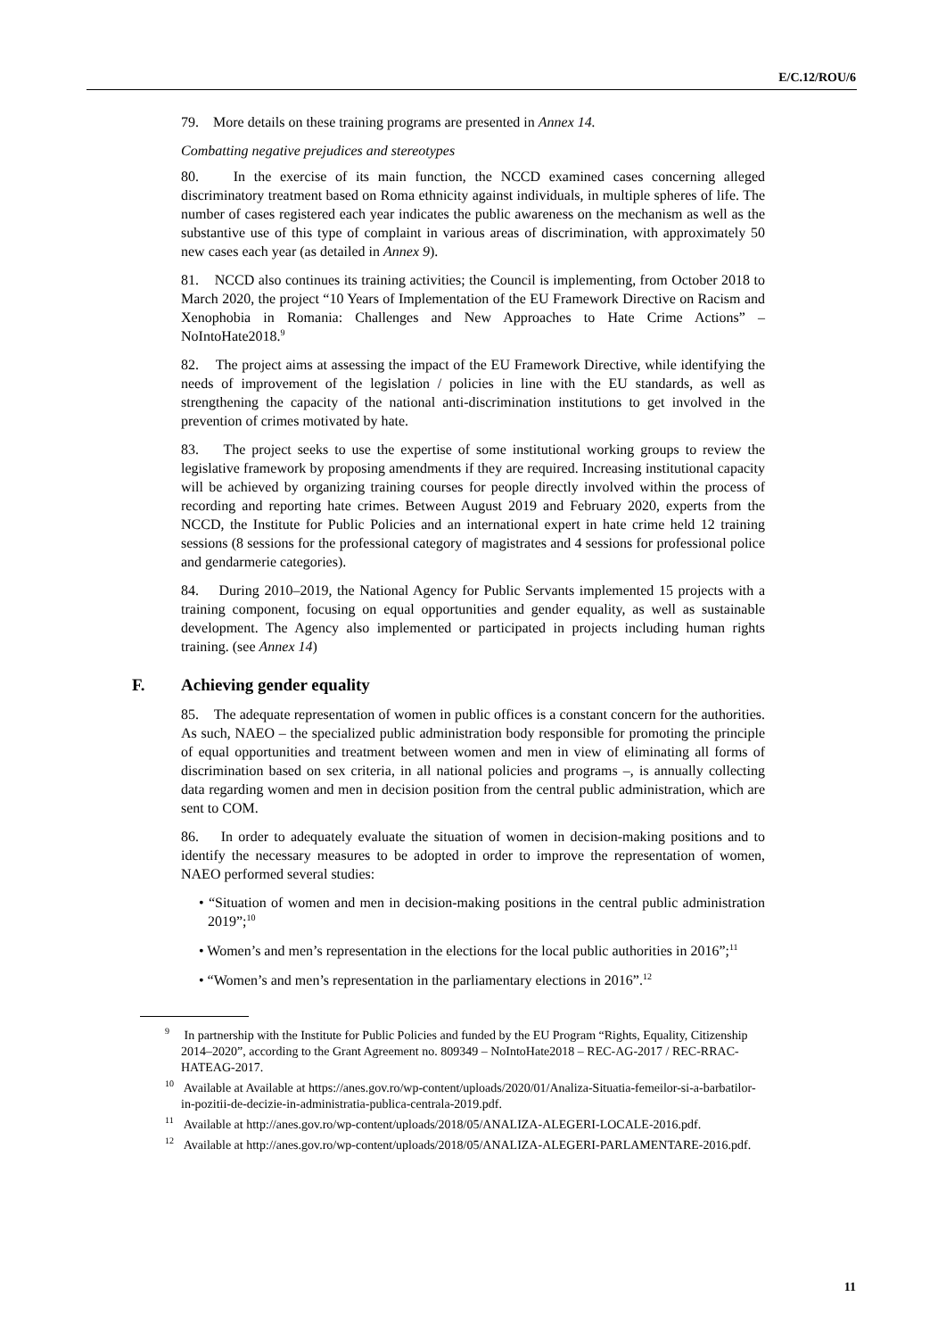E/C.12/ROU/6
79. More details on these training programs are presented in Annex 14.
Combatting negative prejudices and stereotypes
80. In the exercise of its main function, the NCCD examined cases concerning alleged discriminatory treatment based on Roma ethnicity against individuals, in multiple spheres of life. The number of cases registered each year indicates the public awareness on the mechanism as well as the substantive use of this type of complaint in various areas of discrimination, with approximately 50 new cases each year (as detailed in Annex 9).
81. NCCD also continues its training activities; the Council is implementing, from October 2018 to March 2020, the project “10 Years of Implementation of the EU Framework Directive on Racism and Xenophobia in Romania: Challenges and New Approaches to Hate Crime Actions” – NoIntoHate2018.<sup>9</sup>
82. The project aims at assessing the impact of the EU Framework Directive, while identifying the needs of improvement of the legislation / policies in line with the EU standards, as well as strengthening the capacity of the national anti-discrimination institutions to get involved in the prevention of crimes motivated by hate.
83. The project seeks to use the expertise of some institutional working groups to review the legislative framework by proposing amendments if they are required. Increasing institutional capacity will be achieved by organizing training courses for people directly involved within the process of recording and reporting hate crimes. Between August 2019 and February 2020, experts from the NCCD, the Institute for Public Policies and an international expert in hate crime held 12 training sessions (8 sessions for the professional category of magistrates and 4 sessions for professional police and gendarmerie categories).
84. During 2010–2019, the National Agency for Public Servants implemented 15 projects with a training component, focusing on equal opportunities and gender equality, as well as sustainable development. The Agency also implemented or participated in projects including human rights training. (see Annex 14)
F. Achieving gender equality
85. The adequate representation of women in public offices is a constant concern for the authorities. As such, NAEO – the specialized public administration body responsible for promoting the principle of equal opportunities and treatment between women and men in view of eliminating all forms of discrimination based on sex criteria, in all national policies and programs –, is annually collecting data regarding women and men in decision position from the central public administration, which are sent to COM.
86. In order to adequately evaluate the situation of women in decision-making positions and to identify the necessary measures to be adopted in order to improve the representation of women, NAEO performed several studies:
• “Situation of women and men in decision-making positions in the central public administration 2019”;<sup>10</sup>
• Women’s and men’s representation in the elections for the local public authorities in 2016”;<sup>11</sup>
• “Women’s and men’s representation in the parliamentary elections in 2016”.<sup>12</sup>
<sup>9</sup> In partnership with the Institute for Public Policies and funded by the EU Program “Rights, Equality, Citizenship 2014–2020”, according to the Grant Agreement no. 809349 – NoIntoHate2018 – REC-AG-2017 / REC-RRAC-HATEAG-2017.
<sup>10</sup> Available at Available at https://anes.gov.ro/wp-content/uploads/2020/01/Analiza-Situatia-femeilor-si-a-barbatilor-in-pozitii-de-decizie-in-administratia-publica-centrala-2019.pdf.
<sup>11</sup> Available at http://anes.gov.ro/wp-content/uploads/2018/05/ANALIZA-ALEGERI-LOCALE-2016.pdf.
<sup>12</sup> Available at http://anes.gov.ro/wp-content/uploads/2018/05/ANALIZA-ALEGERI-PARLAMENTARE-2016.pdf.
11